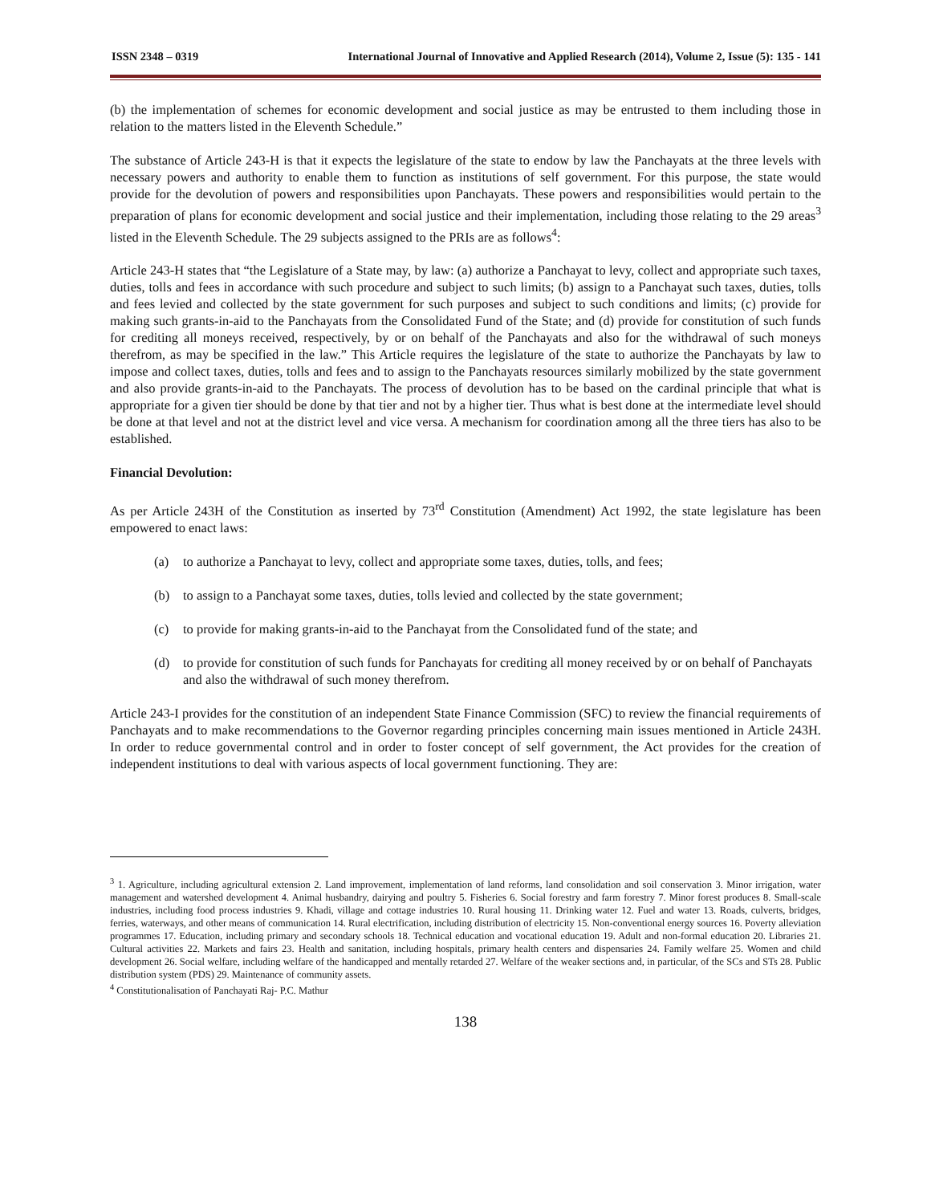ISSN 2348 – 0319 International Journal of Innovative and Applied Research (2014), Volume 2, Issue (5): 135 - 141
(b) the implementation of schemes for economic development and social justice as may be entrusted to them including those in relation to the matters listed in the Eleventh Schedule.”
The substance of Article 243-H is that it expects the legislature of the state to endow by law the Panchayats at the three levels with necessary powers and authority to enable them to function as institutions of self government. For this purpose, the state would provide for the devolution of powers and responsibilities upon Panchayats. These powers and responsibilities would pertain to the preparation of plans for economic development and social justice and their implementation, including those relating to the 29 areas<sup>3</sup> listed in the Eleventh Schedule. The 29 subjects assigned to the PRIs are as follows<sup>4</sup>:
Article 243-H states that “the Legislature of a State may, by law: (a) authorize a Panchayat to levy, collect and appropriate such taxes, duties, tolls and fees in accordance with such procedure and subject to such limits; (b) assign to a Panchayat such taxes, duties, tolls and fees levied and collected by the state government for such purposes and subject to such conditions and limits; (c) provide for making such grants-in-aid to the Panchayats from the Consolidated Fund of the State; and (d) provide for constitution of such funds for crediting all moneys received, respectively, by or on behalf of the Panchayats and also for the withdrawal of such moneys therefrom, as may be specified in the law.” This Article requires the legislature of the state to authorize the Panchayats by law to impose and collect taxes, duties, tolls and fees and to assign to the Panchayats resources similarly mobilized by the state government and also provide grants-in-aid to the Panchayats. The process of devolution has to be based on the cardinal principle that what is appropriate for a given tier should be done by that tier and not by a higher tier. Thus what is best done at the intermediate level should be done at that level and not at the district level and vice versa. A mechanism for coordination among all the three tiers has also to be established.
Financial Devolution:
As per Article 243H of the Constitution as inserted by 73<sup>rd</sup> Constitution (Amendment) Act 1992, the state legislature has been empowered to enact laws:
(a) to authorize a Panchayat to levy, collect and appropriate some taxes, duties, tolls, and fees;
(b) to assign to a Panchayat some taxes, duties, tolls levied and collected by the state government;
(c) to provide for making grants-in-aid to the Panchayat from the Consolidated fund of the state; and
(d) to provide for constitution of such funds for Panchayats for crediting all money received by or on behalf of Panchayats and also the withdrawal of such money therefrom.
Article 243-I provides for the constitution of an independent State Finance Commission (SFC) to review the financial requirements of Panchayats and to make recommendations to the Governor regarding principles concerning main issues mentioned in Article 243H. In order to reduce governmental control and in order to foster concept of self government, the Act provides for the creation of independent institutions to deal with various aspects of local government functioning. They are:
<sup>3</sup> 1. Agriculture, including agricultural extension 2. Land improvement, implementation of land reforms, land consolidation and soil conservation 3. Minor irrigation, water management and watershed development 4. Animal husbandry, dairying and poultry 5. Fisheries 6. Social forestry and farm forestry 7. Minor forest produces 8. Small-scale industries, including food process industries 9. Khadi, village and cottage industries 10. Rural housing 11. Drinking water 12. Fuel and water 13. Roads, culverts, bridges, ferries, waterways, and other means of communication 14. Rural electrification, including distribution of electricity 15. Non-conventional energy sources 16. Poverty alleviation programmes 17. Education, including primary and secondary schools 18. Technical education and vocational education 19. Adult and non-formal education 20. Libraries 21. Cultural activities 22. Markets and fairs 23. Health and sanitation, including hospitals, primary health centers and dispensaries 24. Family welfare 25. Women and child development 26. Social welfare, including welfare of the handicapped and mentally retarded 27. Welfare of the weaker sections and, in particular, of the SCs and STs 28. Public distribution system (PDS) 29. Maintenance of community assets.
<sup>4</sup> Constitutionalisation of Panchayati Raj- P.C. Mathur
138